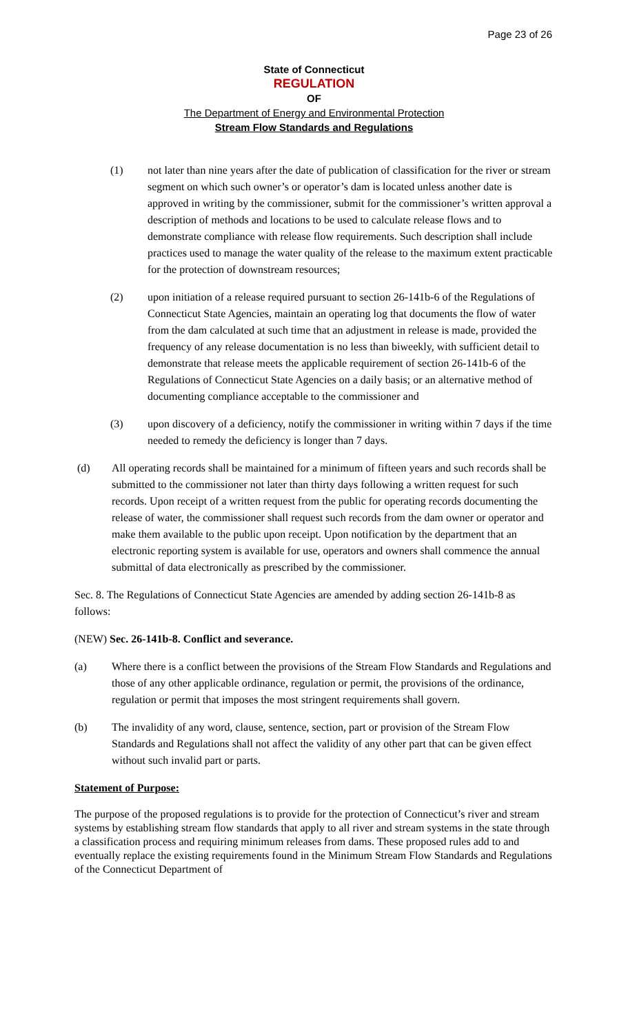Page 23 of 26
State of Connecticut
REGULATION
OF
The Department of Energy and Environmental Protection
Stream Flow Standards and Regulations
(1) not later than nine years after the date of publication of classification for the river or stream segment on which such owner’s or operator’s dam is located unless another date is approved in writing by the commissioner, submit for the commissioner’s written approval a description of methods and locations to be used to calculate release flows and to demonstrate compliance with release flow requirements. Such description shall include practices used to manage the water quality of the release to the maximum extent practicable for the protection of downstream resources;
(2) upon initiation of a release required pursuant to section 26-141b-6 of the Regulations of Connecticut State Agencies, maintain an operating log that documents the flow of water from the dam calculated at such time that an adjustment in release is made, provided the frequency of any release documentation is no less than biweekly, with sufficient detail to demonstrate that release meets the applicable requirement of section 26-141b-6 of the Regulations of Connecticut State Agencies on a daily basis; or an alternative method of documenting compliance acceptable to the commissioner and
(3) upon discovery of a deficiency, notify the commissioner in writing within 7 days if the time needed to remedy the deficiency is longer than 7 days.
(d) All operating records shall be maintained for a minimum of fifteen years and such records shall be submitted to the commissioner not later than thirty days following a written request for such records. Upon receipt of a written request from the public for operating records documenting the release of water, the commissioner shall request such records from the dam owner or operator and make them available to the public upon receipt. Upon notification by the department that an electronic reporting system is available for use, operators and owners shall commence the annual submittal of data electronically as prescribed by the commissioner.
Sec. 8. The Regulations of Connecticut State Agencies are amended by adding section 26-141b-8 as follows:
(NEW) Sec. 26-141b-8. Conflict and severance.
(a) Where there is a conflict between the provisions of the Stream Flow Standards and Regulations and those of any other applicable ordinance, regulation or permit, the provisions of the ordinance, regulation or permit that imposes the most stringent requirements shall govern.
(b) The invalidity of any word, clause, sentence, section, part or provision of the Stream Flow Standards and Regulations shall not affect the validity of any other part that can be given effect without such invalid part or parts.
Statement of Purpose:
The purpose of the proposed regulations is to provide for the protection of Connecticut’s river and stream systems by establishing stream flow standards that apply to all river and stream systems in the state through a classification process and requiring minimum releases from dams. These proposed rules add to and eventually replace the existing requirements found in the Minimum Stream Flow Standards and Regulations of the Connecticut Department of